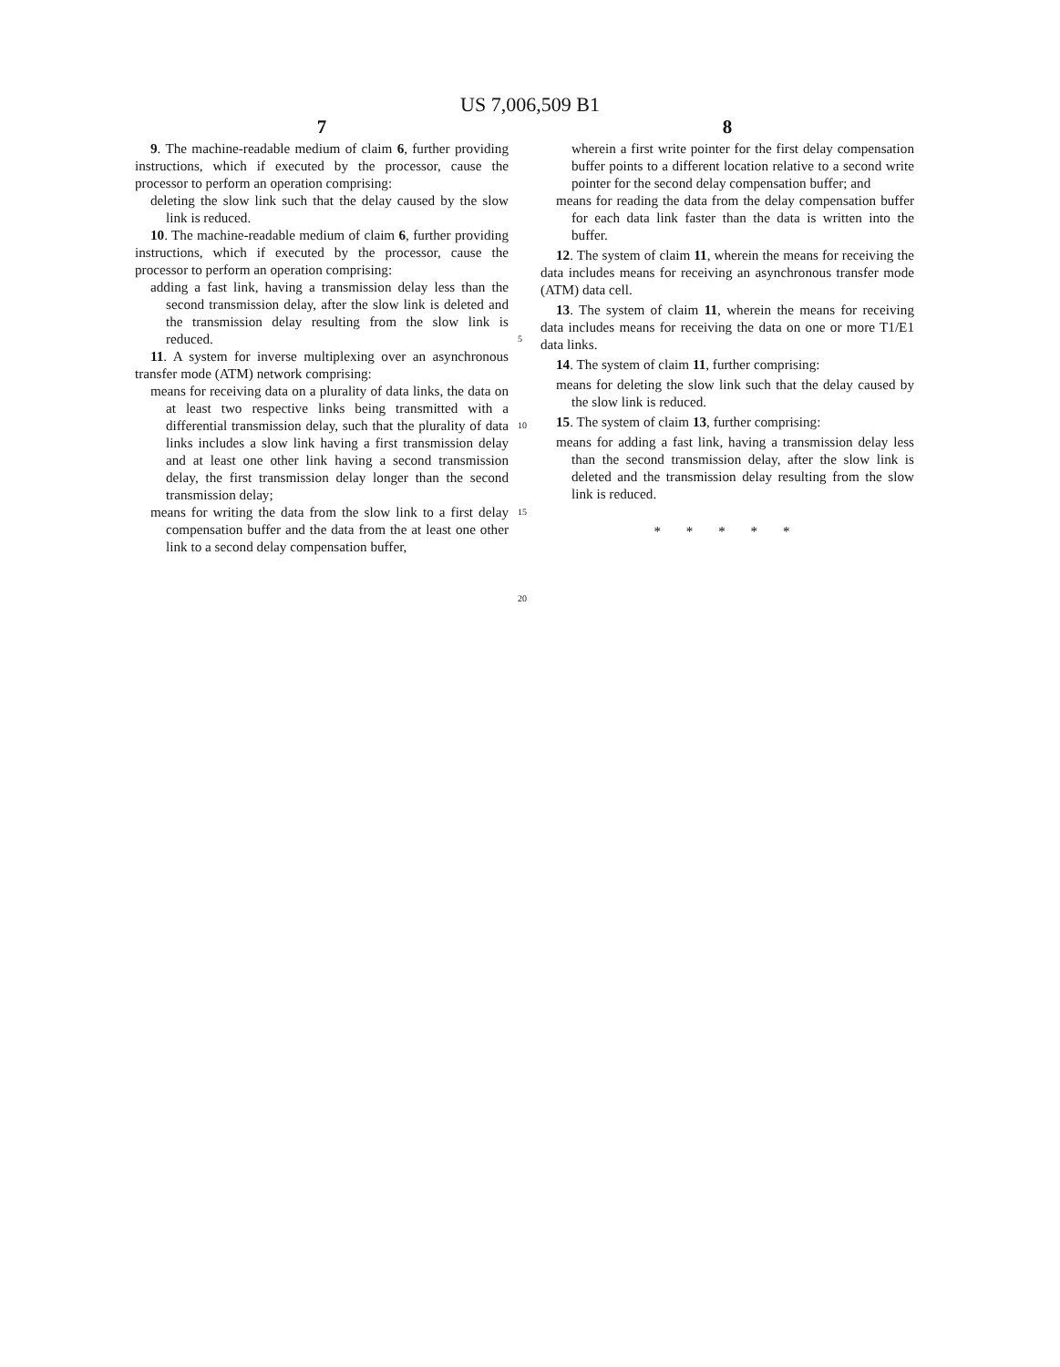US 7,006,509 B1
7
9. The machine-readable medium of claim 6, further providing instructions, which if executed by the processor, cause the processor to perform an operation comprising:
deleting the slow link such that the delay caused by the slow link is reduced.
10. The machine-readable medium of claim 6, further providing instructions, which if executed by the processor, cause the processor to perform an operation comprising:
adding a fast link, having a transmission delay less than the second transmission delay, after the slow link is deleted and the transmission delay resulting from the slow link is reduced.
11. A system for inverse multiplexing over an asynchronous transfer mode (ATM) network comprising:
means for receiving data on a plurality of data links, the data on at least two respective links being transmitted with a differential transmission delay, such that the plurality of data links includes a slow link having a first transmission delay and at least one other link having a second transmission delay, the first transmission delay longer than the second transmission delay;
means for writing the data from the slow link to a first delay compensation buffer and the data from the at least one other link to a second delay compensation buffer,
5
10
15
20
8
wherein a first write pointer for the first delay compensation buffer points to a different location relative to a second write pointer for the second delay compensation buffer; and
means for reading the data from the delay compensation buffer for each data link faster than the data is written into the buffer.
12. The system of claim 11, wherein the means for receiving the data includes means for receiving an asynchronous transfer mode (ATM) data cell.
13. The system of claim 11, wherein the means for receiving data includes means for receiving the data on one or more T1/E1 data links.
14. The system of claim 11, further comprising:
means for deleting the slow link such that the delay caused by the slow link is reduced.
15. The system of claim 13, further comprising:
means for adding a fast link, having a transmission delay less than the second transmission delay, after the slow link is deleted and the transmission delay resulting from the slow link is reduced.
* * * * *